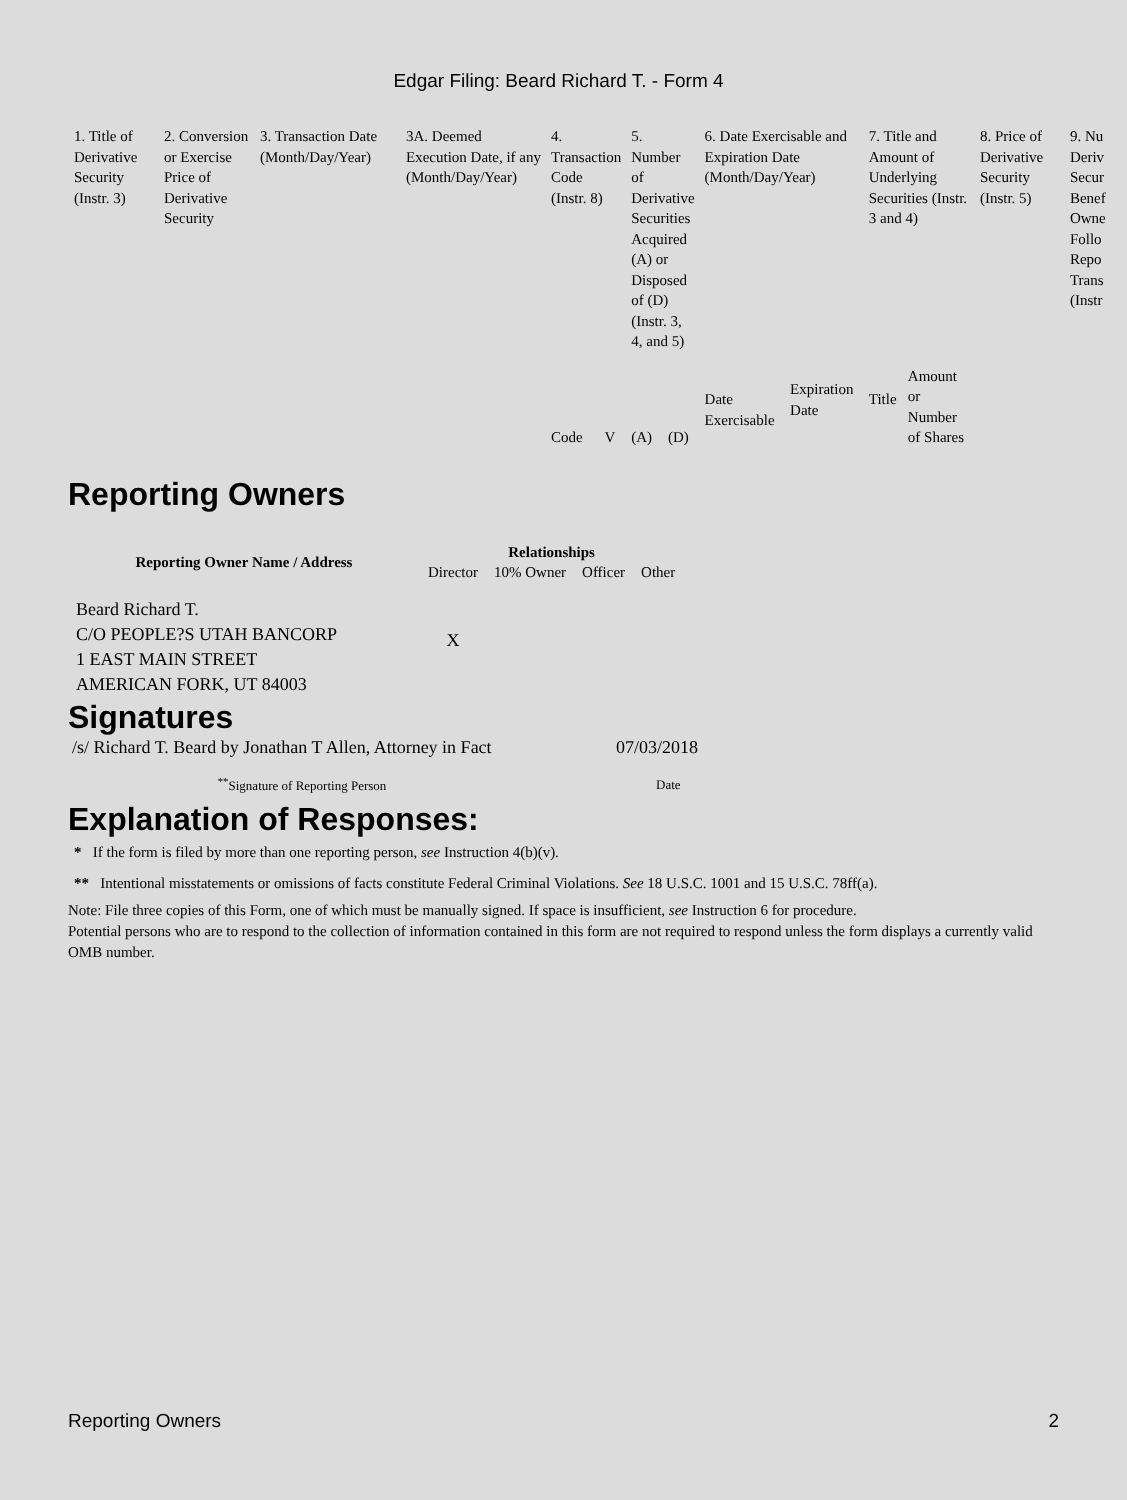Edgar Filing: Beard Richard T. - Form 4
| 1. Title of Derivative Security (Instr. 3) | 2. Conversion or Exercise Price of Derivative Security | 3. Transaction Date (Month/Day/Year) | 3A. Deemed Execution Date, if any (Month/Day/Year) | 4. Transaction Code (Instr. 8) | | 5. Number of Derivative Securities Acquired (A) or Disposed of (D) (Instr. 3, 4, and 5) | | 6. Date Exercisable and Expiration Date (Month/Day/Year) | | 7. Title and Amount of Underlying Securities (Instr. 3 and 4) | | 8. Price of Derivative Security (Instr. 5) | 9. Nu Deriv Secur Benef Owne Follo Repo Trans (Instr |
| | | | | Code | V | (A) | (D) | Date Exercisable | Expiration Date | Title | Amount or Number of Shares | | |
Reporting Owners
| Reporting Owner Name / Address | Relationships | | | |
| --- | --- | --- | --- | --- |
| | Director | 10% Owner | Officer | Other |
| Beard Richard T. C/O PEOPLE?S UTAH BANCORP 1 EAST MAIN STREET AMERICAN FORK, UT 84003 | X | | | |
Signatures
| /s/ Richard T. Beard by Jonathan T Allen, Attorney in Fact | 07/03/2018 |
| <sup>**</sup> Signature of Reporting Person | Date |
Explanation of Responses:
* If the form is filed by more than one reporting person, see Instruction 4(b)(v).
** Intentional misstatements or omissions of facts constitute Federal Criminal Violations. See 18 U.S.C. 1001 and 15 U.S.C. 78ff(a).
Note: File three copies of this Form, one of which must be manually signed. If space is insufficient, see Instruction 6 for procedure.
Potential persons who are to respond to the collection of information contained in this form are not required to respond unless the form displays a currently valid OMB number.
Reporting Owners 2